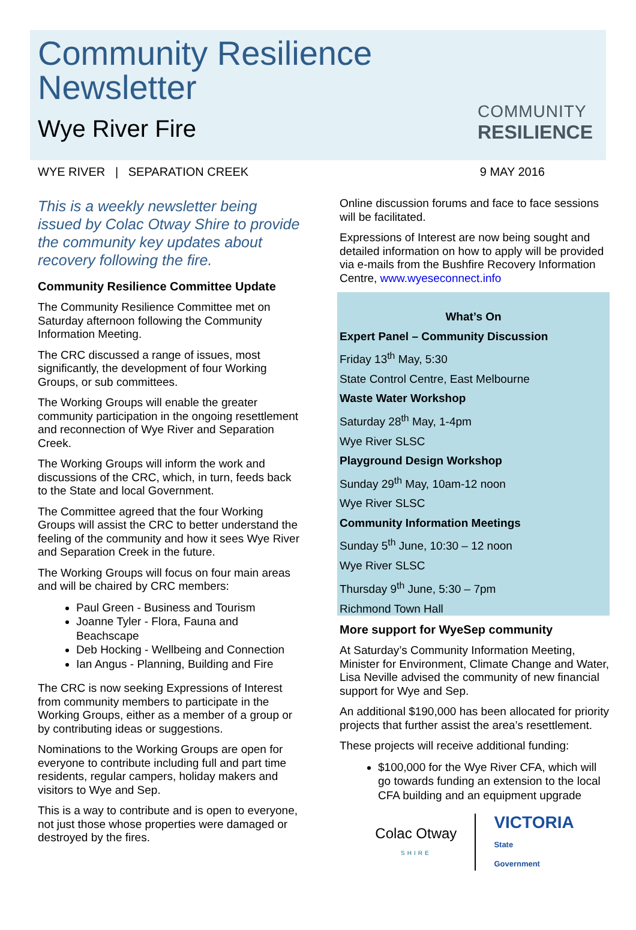Community Resilience
Newsletter
Wye River Fire
COMMUNITY
RESILIENCE
WYE RIVER | SEPARATION CREEK 9 MAY 2016
This is a weekly newsletter being issued by Colac Otway Shire to provide the community key updates about recovery following the fire.
Community Resilience Committee Update
The Community Resilience Committee met on Saturday afternoon following the Community Information Meeting.
The CRC discussed a range of issues, most significantly, the development of four Working Groups, or sub committees.
The Working Groups will enable the greater community participation in the ongoing resettlement and reconnection of Wye River and Separation Creek.
The Working Groups will inform the work and discussions of the CRC, which, in turn, feeds back to the State and local Government.
The Committee agreed that the four Working Groups will assist the CRC to better understand the feeling of the community and how it sees Wye River and Separation Creek in the future.
The Working Groups will focus on four main areas and will be chaired by CRC members:
Paul Green - Business and Tourism
Joanne Tyler - Flora, Fauna and Beachscape
Deb Hocking - Wellbeing and Connection
Ian Angus - Planning, Building and Fire
The CRC is now seeking Expressions of Interest from community members to participate in the Working Groups, either as a member of a group or by contributing ideas or suggestions.
Nominations to the Working Groups are open for everyone to contribute including full and part time residents, regular campers, holiday makers and visitors to Wye and Sep.
This is a way to contribute and is open to everyone, not just those whose properties were damaged or destroyed by the fires.
Online discussion forums and face to face sessions will be facilitated.
Expressions of Interest are now being sought and detailed information on how to apply will be provided via e-mails from the Bushfire Recovery Information Centre, www.wyeseconnect.info
What’s On
Expert Panel – Community Discussion
Friday 13<sup>th</sup> May, 5:30
State Control Centre, East Melbourne
Waste Water Workshop
Saturday 28<sup>th</sup> May, 1-4pm
Wye River SLSC
Playground Design Workshop
Sunday 29<sup>th</sup> May, 10am-12 noon
Wye River SLSC
Community Information Meetings
Sunday 5<sup>th</sup> June, 10:30 – 12 noon
Wye River SLSC
Thursday 9<sup>th</sup> June, 5:30 – 7pm
Richmond Town Hall
More support for WyeSep community
At Saturday’s Community Information Meeting, Minister for Environment, Climate Change and Water, Lisa Neville advised the community of new financial support for Wye and Sep.
An additional $190,000 has been allocated for priority projects that further assist the area’s resettlement.
These projects will receive additional funding:
$100,000 for the Wye River CFA, which will go towards funding an extension to the local CFA building and an equipment upgrade
Colac Otway
SHIRE
VICTORIA
State
Government